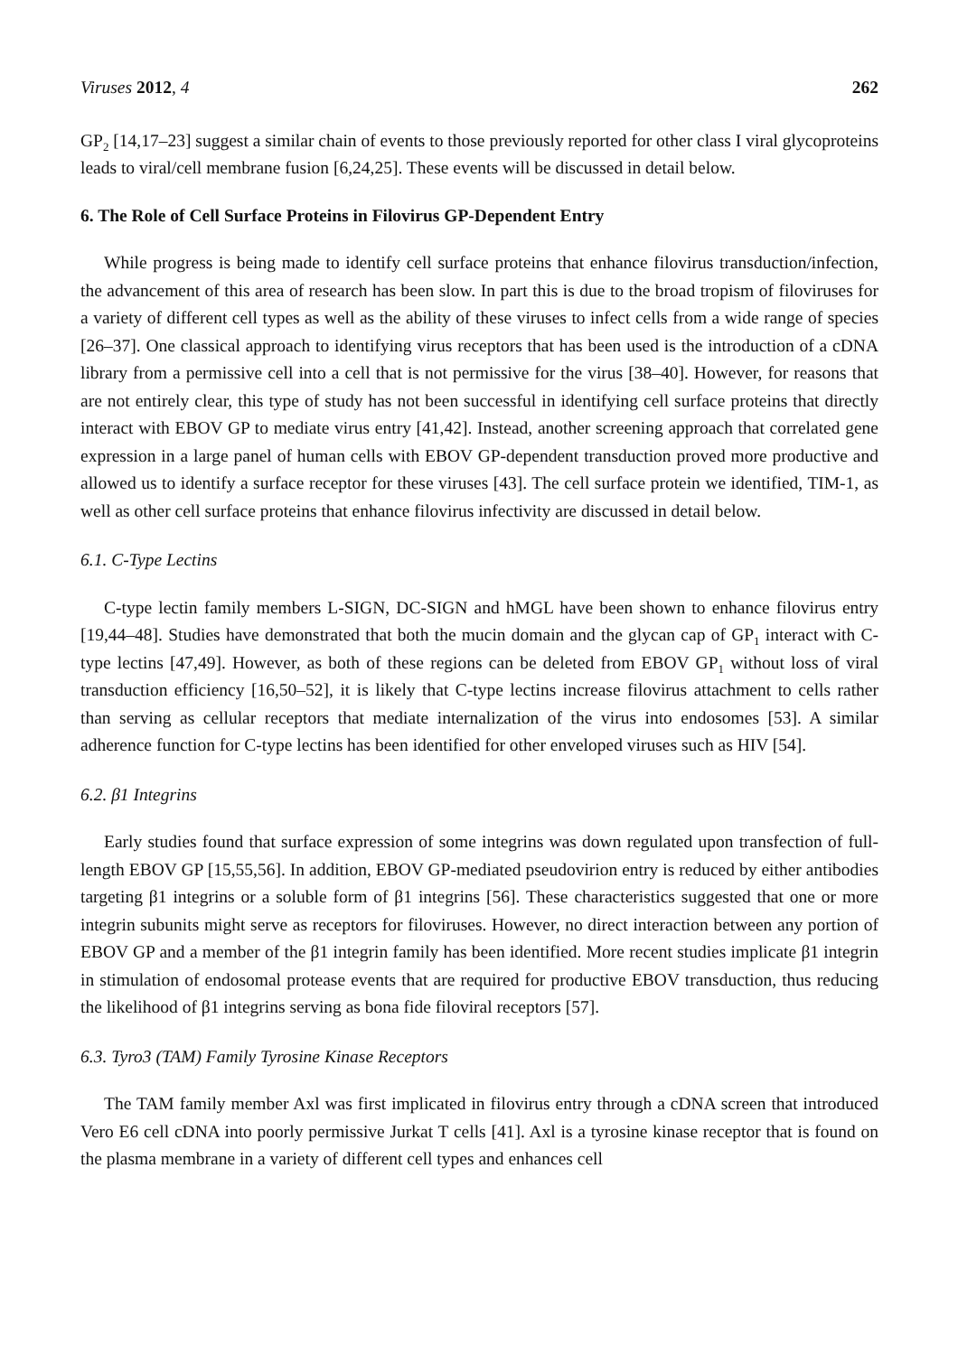Viruses 2012, 4 262
GP<sub>2</sub> [14,17–23] suggest a similar chain of events to those previously reported for other class I viral glycoproteins leads to viral/cell membrane fusion [6,24,25]. These events will be discussed in detail below.
6. The Role of Cell Surface Proteins in Filovirus GP-Dependent Entry
While progress is being made to identify cell surface proteins that enhance filovirus transduction/infection, the advancement of this area of research has been slow. In part this is due to the broad tropism of filoviruses for a variety of different cell types as well as the ability of these viruses to infect cells from a wide range of species [26–37]. One classical approach to identifying virus receptors that has been used is the introduction of a cDNA library from a permissive cell into a cell that is not permissive for the virus [38–40]. However, for reasons that are not entirely clear, this type of study has not been successful in identifying cell surface proteins that directly interact with EBOV GP to mediate virus entry [41,42]. Instead, another screening approach that correlated gene expression in a large panel of human cells with EBOV GP-dependent transduction proved more productive and allowed us to identify a surface receptor for these viruses [43]. The cell surface protein we identified, TIM-1, as well as other cell surface proteins that enhance filovirus infectivity are discussed in detail below.
6.1. C-Type Lectins
C-type lectin family members L-SIGN, DC-SIGN and hMGL have been shown to enhance filovirus entry [19,44–48]. Studies have demonstrated that both the mucin domain and the glycan cap of GP<sub>1</sub> interact with C-type lectins [47,49]. However, as both of these regions can be deleted from EBOV GP<sub>1</sub> without loss of viral transduction efficiency [16,50–52], it is likely that C-type lectins increase filovirus attachment to cells rather than serving as cellular receptors that mediate internalization of the virus into endosomes [53]. A similar adherence function for C-type lectins has been identified for other enveloped viruses such as HIV [54].
6.2. β1 Integrins
Early studies found that surface expression of some integrins was down regulated upon transfection of full-length EBOV GP [15,55,56]. In addition, EBOV GP-mediated pseudovirion entry is reduced by either antibodies targeting β1 integrins or a soluble form of β1 integrins [56]. These characteristics suggested that one or more integrin subunits might serve as receptors for filoviruses. However, no direct interaction between any portion of EBOV GP and a member of the β1 integrin family has been identified. More recent studies implicate β1 integrin in stimulation of endosomal protease events that are required for productive EBOV transduction, thus reducing the likelihood of β1 integrins serving as bona fide filoviral receptors [57].
6.3. Tyro3 (TAM) Family Tyrosine Kinase Receptors
The TAM family member Axl was first implicated in filovirus entry through a cDNA screen that introduced Vero E6 cell cDNA into poorly permissive Jurkat T cells [41]. Axl is a tyrosine kinase receptor that is found on the plasma membrane in a variety of different cell types and enhances cell